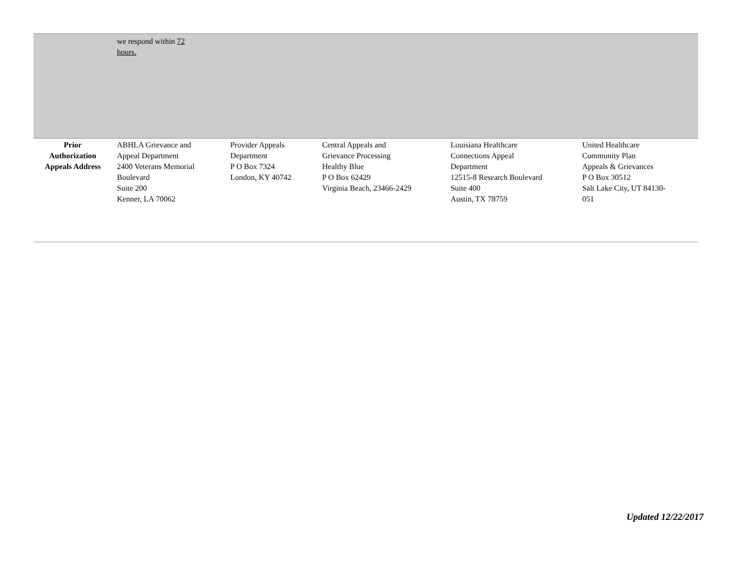| | we respond within 72 hours. | | | | |
| Prior Authorization Appeals Address | ABHLA Grievance and Appeal Department 2400 Veterans Memorial Boulevard Suite 200 Kenner, LA 70062 | Provider Appeals Department P O Box 7324 London, KY 40742 | Central Appeals and Grievance Processing Healthy Blue P O Box 62429 Virginia Beach, 23466-2429 | Louisiana Healthcare Connections Appeal Department 12515-8 Research Boulevard Suite 400 Austin, TX 78759 | United Healthcare Community Plan Appeals & Grievances P O Box 30512 Salt Lake City, UT 84130- 051 |
Updated 12/22/2017